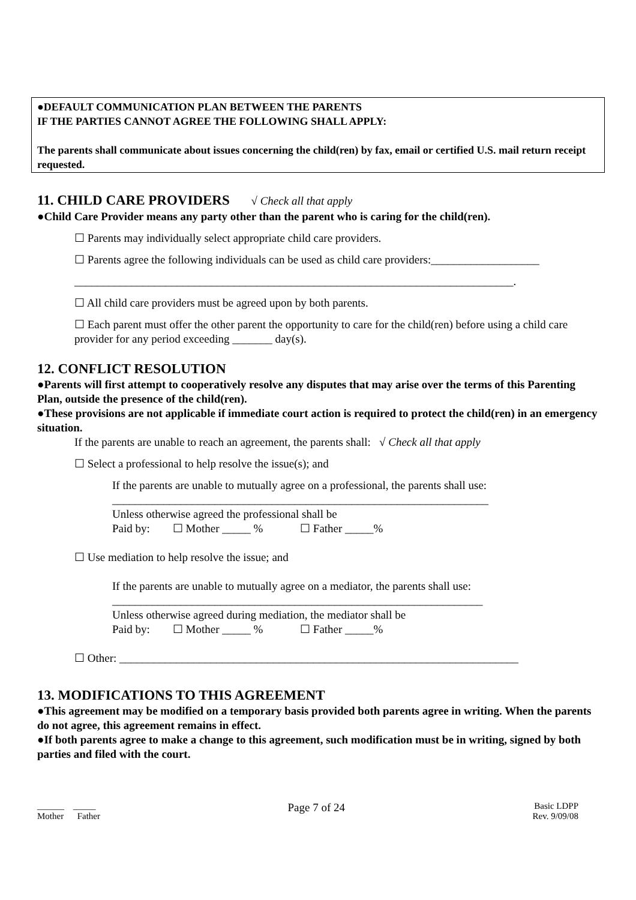●DEFAULT COMMUNICATION PLAN BETWEEN THE PARENTS
IF THE PARTIES CANNOT AGREE THE FOLLOWING SHALL APPLY:
The parents shall communicate about issues concerning the child(ren) by fax, email or certified U.S. mail return receipt requested.
11. CHILD CARE PROVIDERS √ Check all that apply
●Child Care Provider means any party other than the parent who is caring for the child(ren).
☐ Parents may individually select appropriate child care providers.
☐ Parents agree the following individuals can be used as child care providers:___________________
_____________________________________________________________________________.
☐ All child care providers must be agreed upon by both parents.
☐ Each parent must offer the other parent the opportunity to care for the child(ren) before using a child care provider for any period exceeding _______ day(s).
12. CONFLICT RESOLUTION
●Parents will first attempt to cooperatively resolve any disputes that may arise over the terms of this Parenting Plan, outside the presence of the child(ren).
●These provisions are not applicable if immediate court action is required to protect the child(ren) in an emergency situation.
If the parents are unable to reach an agreement, the parents shall: √ Check all that apply
☐ Select a professional to help resolve the issue(s); and
If the parents are unable to mutually agree on a professional, the parents shall use:
__________________________________________________________________
Unless otherwise agreed the professional shall be
Paid by: ☐ Mother _____ % ☐ Father _____%
☐ Use mediation to help resolve the issue; and
If the parents are unable to mutually agree on a mediator, the parents shall use:
_________________________________________________________________
Unless otherwise agreed during mediation, the mediator shall be
Paid by: ☐ Mother _____ % ☐ Father _____%
☐ Other: ______________________________________________________________________
13. MODIFICATIONS TO THIS AGREEMENT
●This agreement may be modified on a temporary basis provided both parents agree in writing. When the parents do not agree, this agreement remains in effect.
●If both parents agree to make a change to this agreement, such modification must be in writing, signed by both parties and filed with the court.
______ _____
Mother Father
Page 7 of 24
Basic LDPP
Rev. 9/09/08